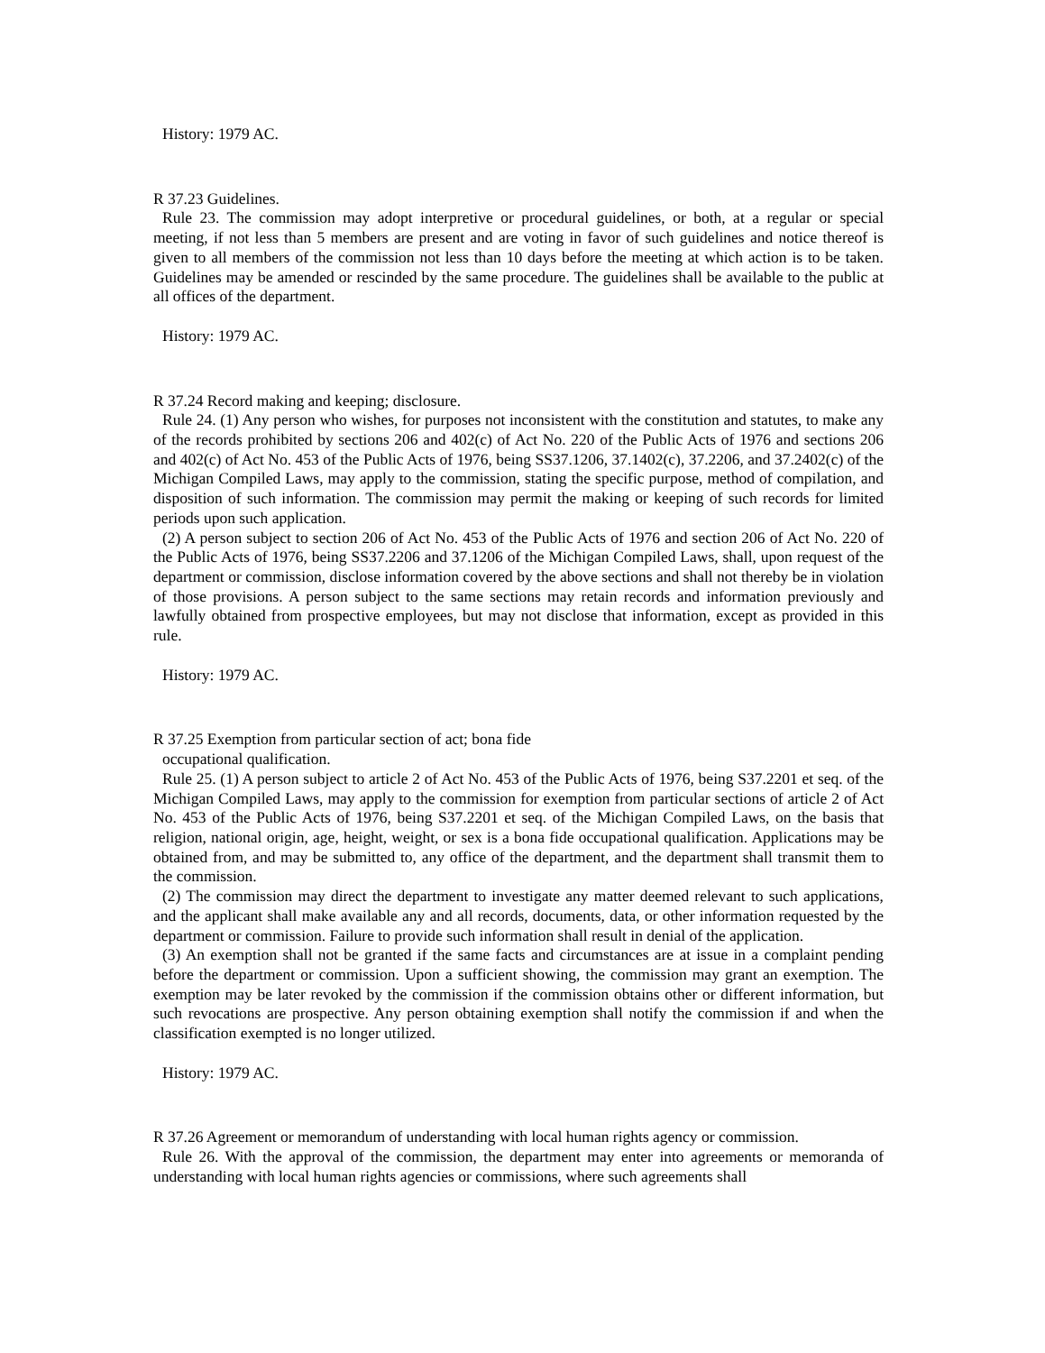History: 1979 AC.
R 37.23 Guidelines.
Rule 23. The commission may adopt interpretive or procedural guidelines, or both, at a regular or special meeting, if not less than 5 members are present and are voting in favor of such guidelines and notice thereof is given to all members of the commission not less than 10 days before the meeting at which action is to be taken. Guidelines may be amended or rescinded by the same procedure. The guidelines shall be available to the public at all offices of the department.
History: 1979 AC.
R 37.24 Record making and keeping; disclosure.
Rule 24. (1) Any person who wishes, for purposes not inconsistent with the constitution and statutes, to make any of the records prohibited by sections 206 and 402(c) of Act No. 220 of the Public Acts of 1976 and sections 206 and 402(c) of Act No. 453 of the Public Acts of 1976, being SS37.1206, 37.1402(c), 37.2206, and 37.2402(c) of the Michigan Compiled Laws, may apply to the commission, stating the specific purpose, method of compilation, and disposition of such information. The commission may permit the making or keeping of such records for limited periods upon such application.
(2) A person subject to section 206 of Act No. 453 of the Public Acts of 1976 and section 206 of Act No. 220 of the Public Acts of 1976, being SS37.2206 and 37.1206 of the Michigan Compiled Laws, shall, upon request of the department or commission, disclose information covered by the above sections and shall not thereby be in violation of those provisions. A person subject to the same sections may retain records and information previously and lawfully obtained from prospective employees, but may not disclose that information, except as provided in this rule.
History: 1979 AC.
R 37.25 Exemption from particular section of act; bona fide
occupational qualification.
Rule 25. (1) A person subject to article 2 of Act No. 453 of the Public Acts of 1976, being S37.2201 et seq. of the Michigan Compiled Laws, may apply to the commission for exemption from particular sections of article 2 of Act No. 453 of the Public Acts of 1976, being S37.2201 et seq. of the Michigan Compiled Laws, on the basis that religion, national origin, age, height, weight, or sex is a bona fide occupational qualification. Applications may be obtained from, and may be submitted to, any office of the department, and the department shall transmit them to the commission.
(2) The commission may direct the department to investigate any matter deemed relevant to such applications, and the applicant shall make available any and all records, documents, data, or other information requested by the department or commission. Failure to provide such information shall result in denial of the application.
(3) An exemption shall not be granted if the same facts and circumstances are at issue in a complaint pending before the department or commission. Upon a sufficient showing, the commission may grant an exemption. The exemption may be later revoked by the commission if the commission obtains other or different information, but such revocations are prospective. Any person obtaining exemption shall notify the commission if and when the classification exempted is no longer utilized.
History: 1979 AC.
R 37.26 Agreement or memorandum of understanding with local human rights agency or commission.
Rule 26. With the approval of the commission, the department may enter into agreements or memoranda of understanding with local human rights agencies or commissions, where such agreements shall